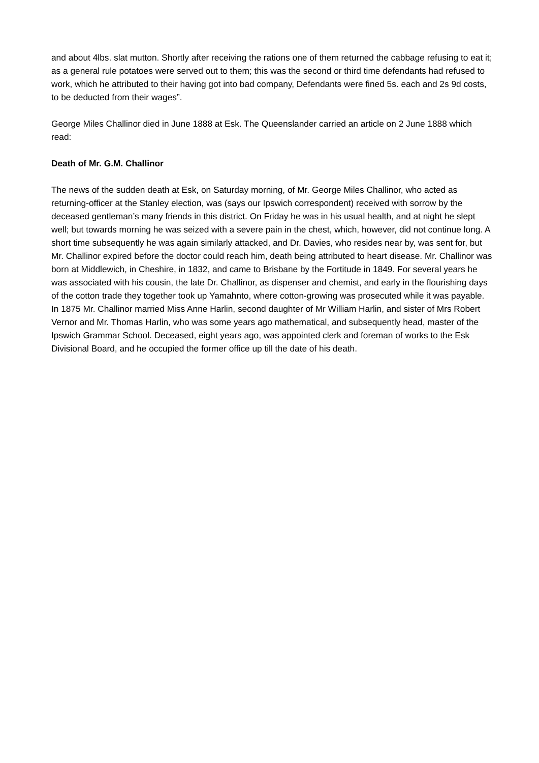and about 4lbs. slat mutton. Shortly after receiving the rations one of them returned the cabbage refusing to eat it; as a general rule potatoes were served out to them; this was the second or third time defendants had refused to work, which he attributed to their having got into bad company, Defendants were fined 5s. each and 2s 9d costs, to be deducted from their wages”.
George Miles Challinor died in June 1888 at Esk. The Queenslander carried an article on 2 June 1888 which read:
Death of Mr. G.M. Challinor
The news of the sudden death at Esk, on Saturday morning, of Mr. George Miles Challinor, who acted as returning-officer at the Stanley election, was (says our Ipswich correspondent) received with sorrow by the deceased gentleman’s many friends in this district. On Friday he was in his usual health, and at night he slept well; but towards morning he was seized with a severe pain in the chest, which, however, did not continue long. A short time subsequently he was again similarly attacked, and Dr. Davies, who resides near by, was sent for, but Mr. Challinor expired before the doctor could reach him, death being attributed to heart disease. Mr. Challinor was born at Middlewich, in Cheshire, in 1832, and came to Brisbane by the Fortitude in 1849. For several years he was associated with his cousin, the late Dr. Challinor, as dispenser and chemist, and early in the flourishing days of the cotton trade they together took up Yamahnto, where cotton-growing was prosecuted while it was payable. In 1875 Mr. Challinor married Miss Anne Harlin, second daughter of Mr William Harlin, and sister of Mrs Robert Vernor and Mr. Thomas Harlin, who was some years ago mathematical, and subsequently head, master of the Ipswich Grammar School. Deceased, eight years ago, was appointed clerk and foreman of works to the Esk Divisional Board, and he occupied the former office up till the date of his death.